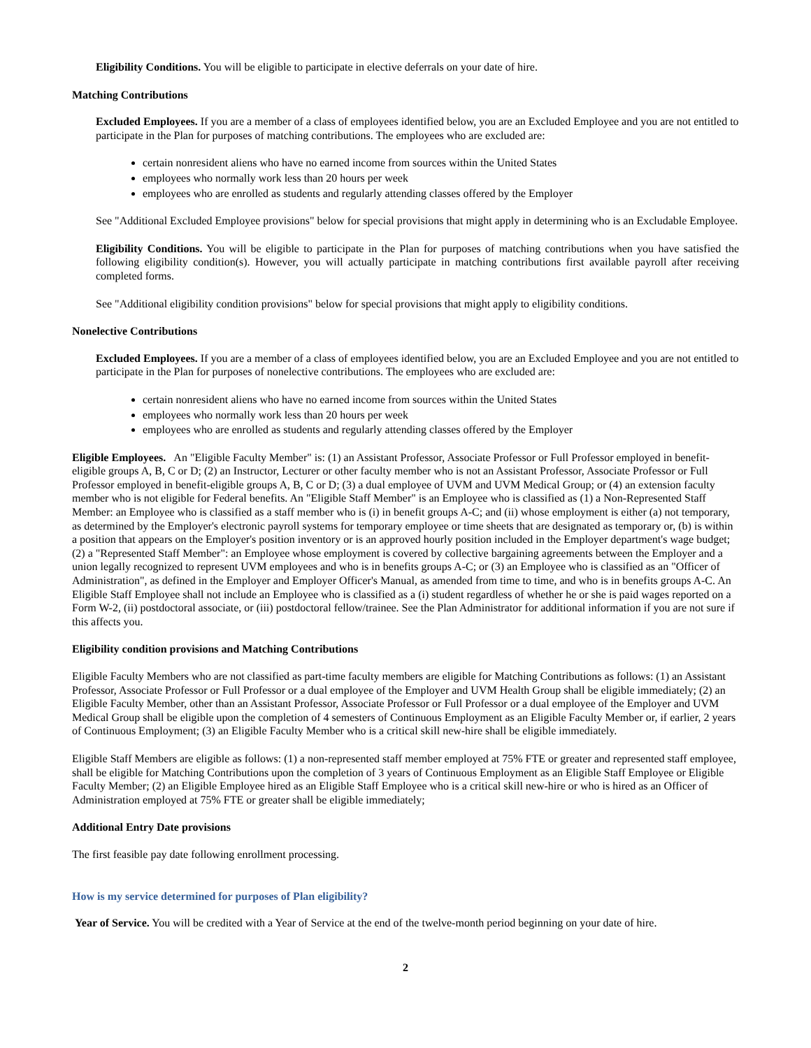Eligibility Conditions. You will be eligible to participate in elective deferrals on your date of hire.
Matching Contributions
Excluded Employees. If you are a member of a class of employees identified below, you are an Excluded Employee and you are not entitled to participate in the Plan for purposes of matching contributions. The employees who are excluded are:
certain nonresident aliens who have no earned income from sources within the United States
employees who normally work less than 20 hours per week
employees who are enrolled as students and regularly attending classes offered by the Employer
See "Additional Excluded Employee provisions" below for special provisions that might apply in determining who is an Excludable Employee.
Eligibility Conditions. You will be eligible to participate in the Plan for purposes of matching contributions when you have satisfied the following eligibility condition(s). However, you will actually participate in matching contributions first available payroll after receiving completed forms.
See "Additional eligibility condition provisions" below for special provisions that might apply to eligibility conditions.
Nonelective Contributions
Excluded Employees. If you are a member of a class of employees identified below, you are an Excluded Employee and you are not entitled to participate in the Plan for purposes of nonelective contributions. The employees who are excluded are:
certain nonresident aliens who have no earned income from sources within the United States
employees who normally work less than 20 hours per week
employees who are enrolled as students and regularly attending classes offered by the Employer
Eligible Employees. An "Eligible Faculty Member" is: (1) an Assistant Professor, Associate Professor or Full Professor employed in benefit- eligible groups A, B, C or D; (2) an Instructor, Lecturer or other faculty member who is not an Assistant Professor, Associate Professor or Full Professor employed in benefit-eligible groups A, B, C or D; (3) a dual employee of UVM and UVM Medical Group; or (4) an extension faculty member who is not eligible for Federal benefits. An "Eligible Staff Member" is an Employee who is classified as (1) a Non-Represented Staff Member: an Employee who is classified as a staff member who is (i) in benefit groups A-C; and (ii) whose employment is either (a) not temporary, as determined by the Employer's electronic payroll systems for temporary employee or time sheets that are designated as temporary or, (b) is within a position that appears on the Employer's position inventory or is an approved hourly position included in the Employer department's wage budget; (2) a "Represented Staff Member": an Employee whose employment is covered by collective bargaining agreements between the Employer and a union legally recognized to represent UVM employees and who is in benefits groups A-C; or (3) an Employee who is classified as an "Officer of Administration", as defined in the Employer and Employer Officer's Manual, as amended from time to time, and who is in benefits groups A-C. An Eligible Staff Employee shall not include an Employee who is classified as a (i) student regardless of whether he or she is paid wages reported on a Form W-2, (ii) postdoctoral associate, or (iii) postdoctoral fellow/trainee. See the Plan Administrator for additional information if you are not sure if this affects you.
Eligibility condition provisions and Matching Contributions
Eligible Faculty Members who are not classified as part-time faculty members are eligible for Matching Contributions as follows: (1) an Assistant Professor, Associate Professor or Full Professor or a dual employee of the Employer and UVM Health Group shall be eligible immediately; (2) an Eligible Faculty Member, other than an Assistant Professor, Associate Professor or Full Professor or a dual employee of the Employer and UVM Medical Group shall be eligible upon the completion of 4 semesters of Continuous Employment as an Eligible Faculty Member or, if earlier, 2 years of Continuous Employment; (3) an Eligible Faculty Member who is a critical skill new-hire shall be eligible immediately.
Eligible Staff Members are eligible as follows: (1) a non-represented staff member employed at 75% FTE or greater and represented staff employee, shall be eligible for Matching Contributions upon the completion of 3 years of Continuous Employment as an Eligible Staff Employee or Eligible Faculty Member; (2) an Eligible Employee hired as an Eligible Staff Employee who is a critical skill new-hire or who is hired as an Officer of Administration employed at 75% FTE or greater shall be eligible immediately;
Additional Entry Date provisions
The first feasible pay date following enrollment processing.
How is my service determined for purposes of Plan eligibility?
Year of Service. You will be credited with a Year of Service at the end of the twelve-month period beginning on your date of hire.
2